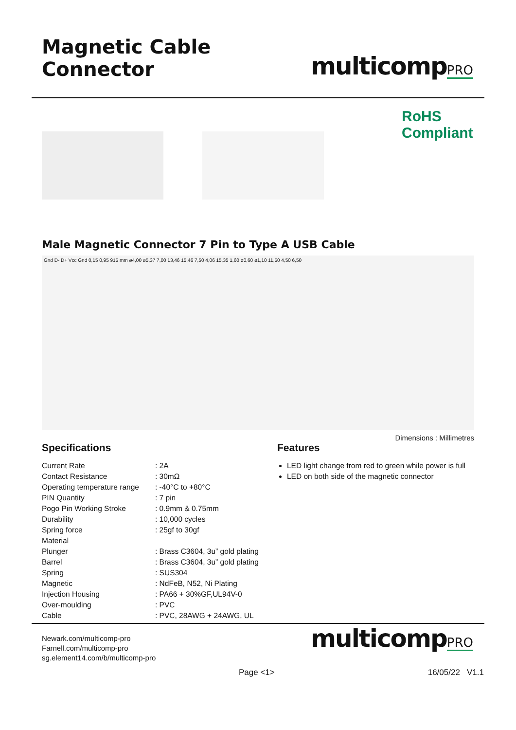Magnetic Cable Connector
multicompPRO
RoHS
Compliant
Male Magnetic Connector 7 Pin to Type A USB Cable
Gnd D- D+ Vcc Gnd 0,15 0,95 915 mm ø4,00 ø5,37 7,00 13,46 15,46 7,50 4,06 15,35 1,60 ø0,60 ø1,10 11,50 4,50 6,50
Dimensions : Millimetres
Specifications
| Current Rate | : 2A |
| Contact Resistance | : 30mΩ |
| Operating temperature range | : -40°C to +80°C |
| PIN Quantity | : 7 pin |
| Pogo Pin Working Stroke | : 0.9mm & 0.75mm |
| Durability | : 10,000 cycles |
| Spring force | : 25gf to 30gf |
| Material | |
| Plunger | : Brass C3604, 3u” gold plating |
| Barrel | : Brass C3604, 3u” gold plating |
| Spring | : SUS304 |
| Magnetic | : NdFeB, N52, Ni Plating |
| Injection Housing | : PA66 + 30%GF,UL94V-0 |
| Over-moulding | : PVC |
| Cable | : PVC, 28AWG + 24AWG, UL |
Features
LED light change from red to green while power is full
LED on both side of the magnetic connector
Newark.com/multicomp-pro
Farnell.com/multicomp-pro
sg.element14.com/b/multicomp-pro
multicompPRO
Page <1> 16/05/22 V1.1